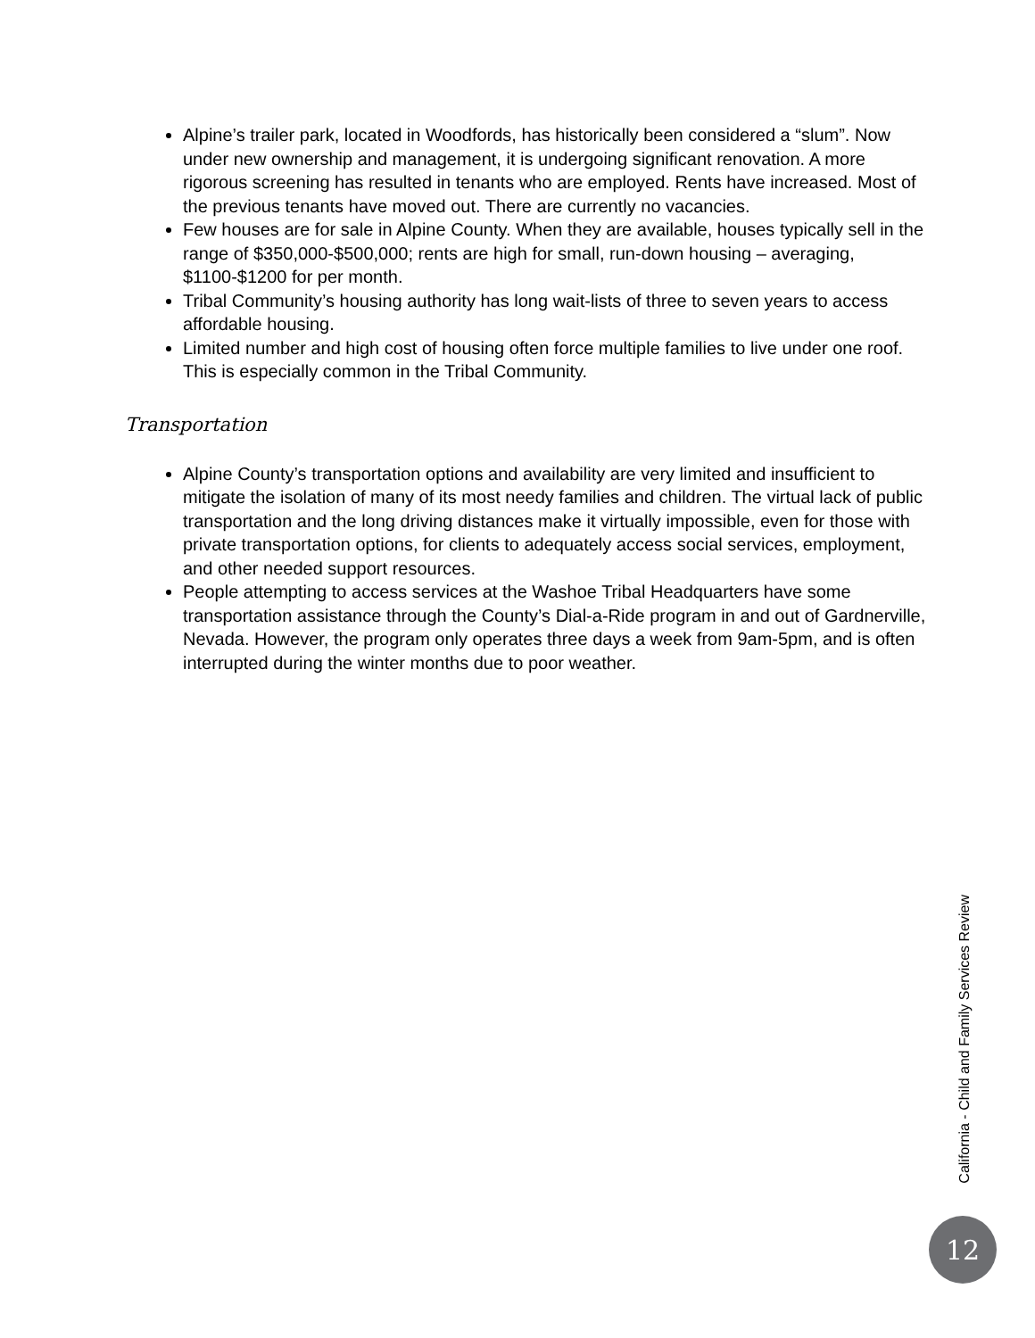Alpine’s trailer park, located in Woodfords, has historically been considered a “slum”. Now under new ownership and management, it is undergoing significant renovation. A more rigorous screening has resulted in tenants who are employed. Rents have increased. Most of the previous tenants have moved out. There are currently no vacancies.
Few houses are for sale in Alpine County. When they are available, houses typically sell in the range of $350,000-$500,000; rents are high for small, run-down housing – averaging, $1100-$1200 for per month.
Tribal Community’s housing authority has long wait-lists of three to seven years to access affordable housing.
Limited number and high cost of housing often force multiple families to live under one roof. This is especially common in the Tribal Community.
Transportation
Alpine County’s transportation options and availability are very limited and insufficient to mitigate the isolation of many of its most needy families and children. The virtual lack of public transportation and the long driving distances make it virtually impossible, even for those with private transportation options, for clients to adequately access social services, employment, and other needed support resources.
People attempting to access services at the Washoe Tribal Headquarters have some transportation assistance through the County’s Dial-a-Ride program in and out of Gardnerville, Nevada. However, the program only operates three days a week from 9am-5pm, and is often interrupted during the winter months due to poor weather.
California - Child and Family Services Review
12